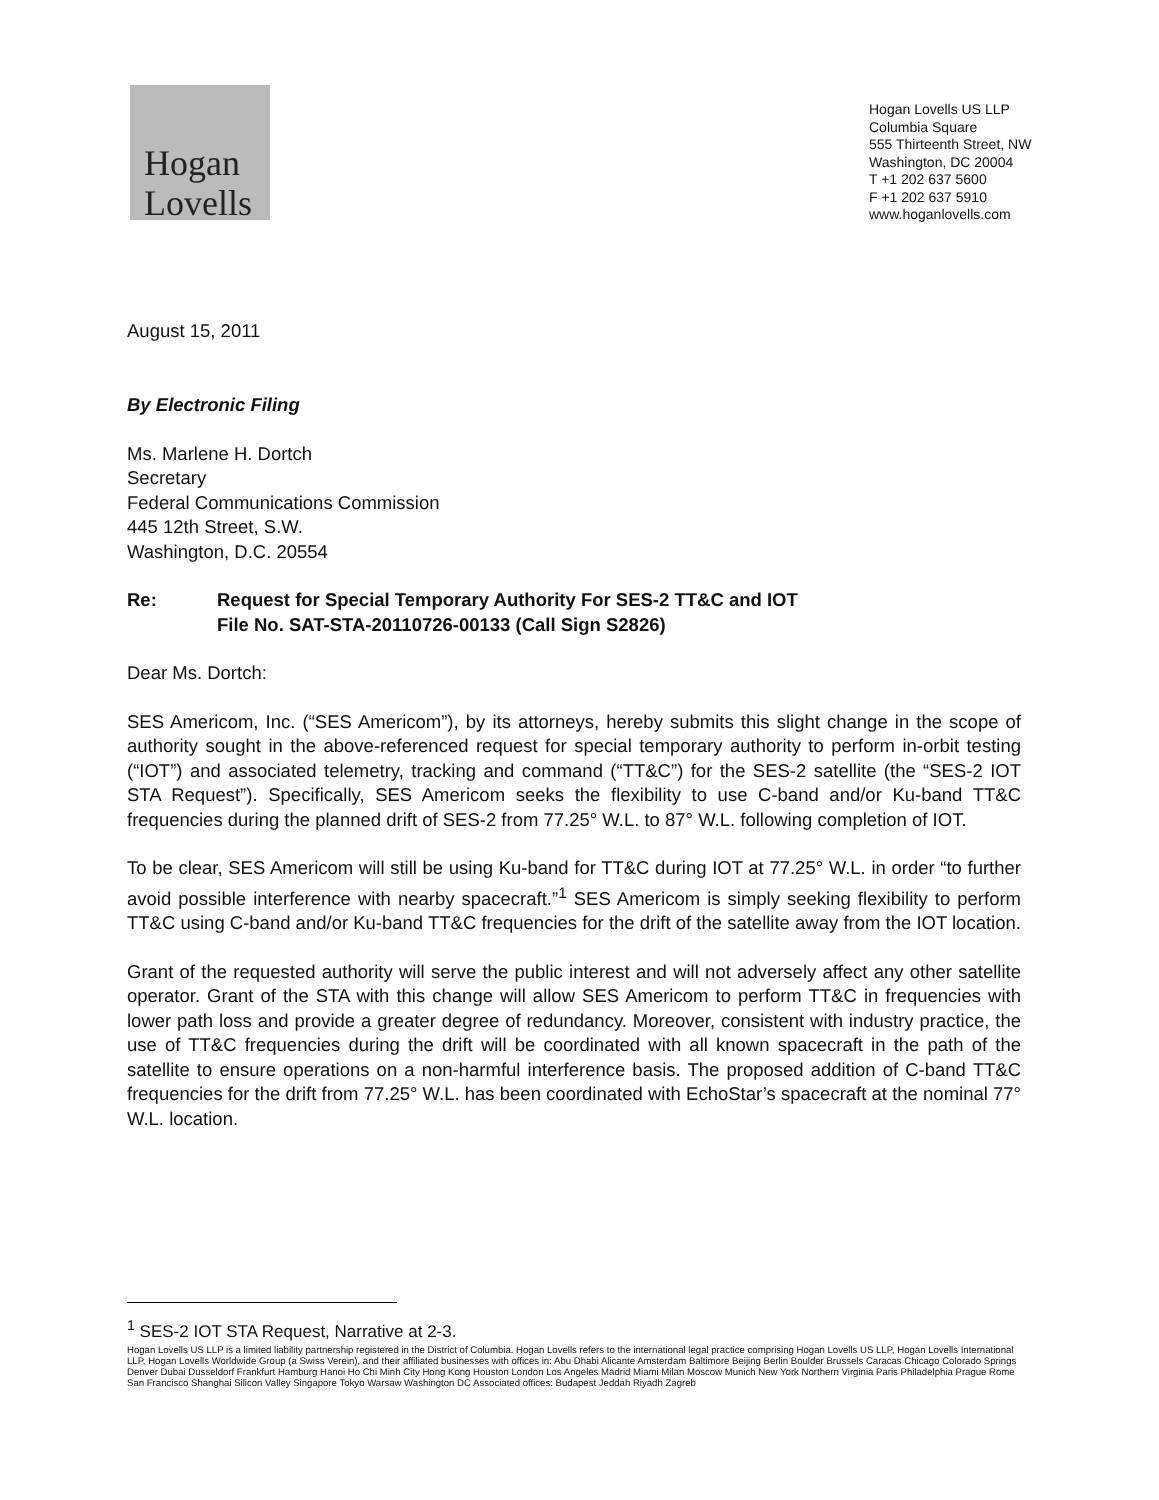Hogan
Lovells
Hogan Lovells US LLP
Columbia Square
555 Thirteenth Street, NW
Washington, DC 20004
T +1 202 637 5600
F +1 202 637 5910
www.hoganlovells.com
August 15, 2011
By Electronic Filing
Ms. Marlene H. Dortch
Secretary
Federal Communications Commission
445 12th Street, S.W.
Washington, D.C. 20554
Re: Request for Special Temporary Authority For SES-2 TT&C and IOT
File No. SAT-STA-20110726-00133 (Call Sign S2826)
Dear Ms. Dortch:
SES Americom, Inc. (“SES Americom”), by its attorneys, hereby submits this slight change in the scope of authority sought in the above-referenced request for special temporary authority to perform in-orbit testing (“IOT”) and associated telemetry, tracking and command (“TT&C”) for the SES-2 satellite (the “SES-2 IOT STA Request”). Specifically, SES Americom seeks the flexibility to use C-band and/or Ku-band TT&C frequencies during the planned drift of SES-2 from 77.25° W.L. to 87° W.L. following completion of IOT.
To be clear, SES Americom will still be using Ku-band for TT&C during IOT at 77.25° W.L. in order “to further avoid possible interference with nearby spacecraft.”<sup>1</sup> SES Americom is simply seeking flexibility to perform TT&C using C-band and/or Ku-band TT&C frequencies for the drift of the satellite away from the IOT location.
Grant of the requested authority will serve the public interest and will not adversely affect any other satellite operator. Grant of the STA with this change will allow SES Americom to perform TT&C in frequencies with lower path loss and provide a greater degree of redundancy. Moreover, consistent with industry practice, the use of TT&C frequencies during the drift will be coordinated with all known spacecraft in the path of the satellite to ensure operations on a non-harmful interference basis. The proposed addition of C-band TT&C frequencies for the drift from 77.25° W.L. has been coordinated with EchoStar’s spacecraft at the nominal 77° W.L. location.
<sup>1</sup> SES-2 IOT STA Request, Narrative at 2-3.
Hogan Lovells US LLP is a limited liability partnership registered in the District of Columbia. Hogan Lovells refers to the international legal practice comprising Hogan Lovells US LLP, Hogan Lovells International LLP, Hogan Lovells Worldwide Group (a Swiss Verein), and their affiliated businesses with offices in: Abu Dhabi Alicante Amsterdam Baltimore Beijing Berlin Boulder Brussels Caracas Chicago Colorado Springs Denver Dubai Dusseldorf Frankfurt Hamburg Hanoi Ho Chi Minh City Hong Kong Houston London Los Angeles Madrid Miami Milan Moscow Munich New York Northern Virginia Paris Philadelphia Prague Rome San Francisco Shanghai Silicon Valley Singapore Tokyo Warsaw Washington DC Associated offices: Budapest Jeddah Riyadh Zagreb